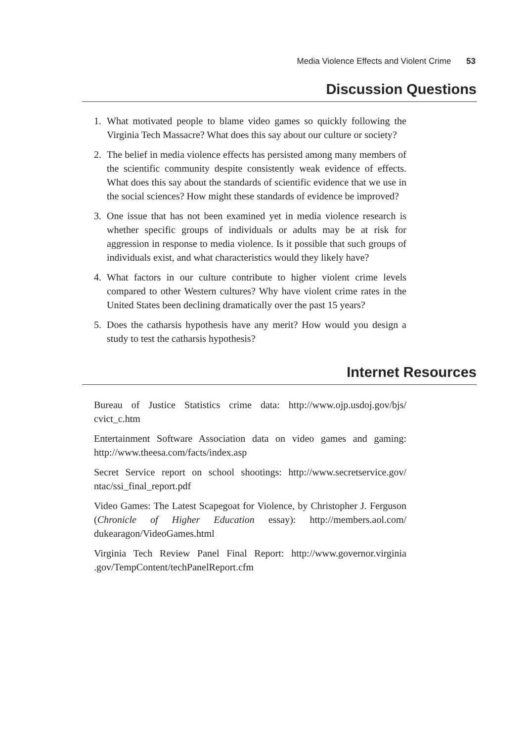Media Violence Effects and Violent Crime 53
Discussion Questions
1. What motivated people to blame video games so quickly following the Virginia Tech Massacre? What does this say about our culture or society?
2. The belief in media violence effects has persisted among many members of the scientific community despite consistently weak evidence of effects. What does this say about the standards of scientific evidence that we use in the social sciences? How might these standards of evidence be improved?
3. One issue that has not been examined yet in media violence research is whether specific groups of individuals or adults may be at risk for aggression in response to media violence. Is it possible that such groups of individuals exist, and what characteristics would they likely have?
4. What factors in our culture contribute to higher violent crime levels compared to other Western cultures? Why have violent crime rates in the United States been declining dramatically over the past 15 years?
5. Does the catharsis hypothesis have any merit? How would you design a study to test the catharsis hypothesis?
Internet Resources
Bureau of Justice Statistics crime data: http://www.ojp.usdoj.gov/bjs/ cvict_c.htm
Entertainment Software Association data on video games and gaming: http://www.theesa.com/facts/index.asp
Secret Service report on school shootings: http://www.secretservice.gov/ ntac/ssi_final_report.pdf
Video Games: The Latest Scapegoat for Violence, by Christopher J. Ferguson (Chronicle of Higher Education essay): http://members.aol.com/ dukearagon/VideoGames.html
Virginia Tech Review Panel Final Report: http://www.governor.virginia .gov/TempContent/techPanelReport.cfm